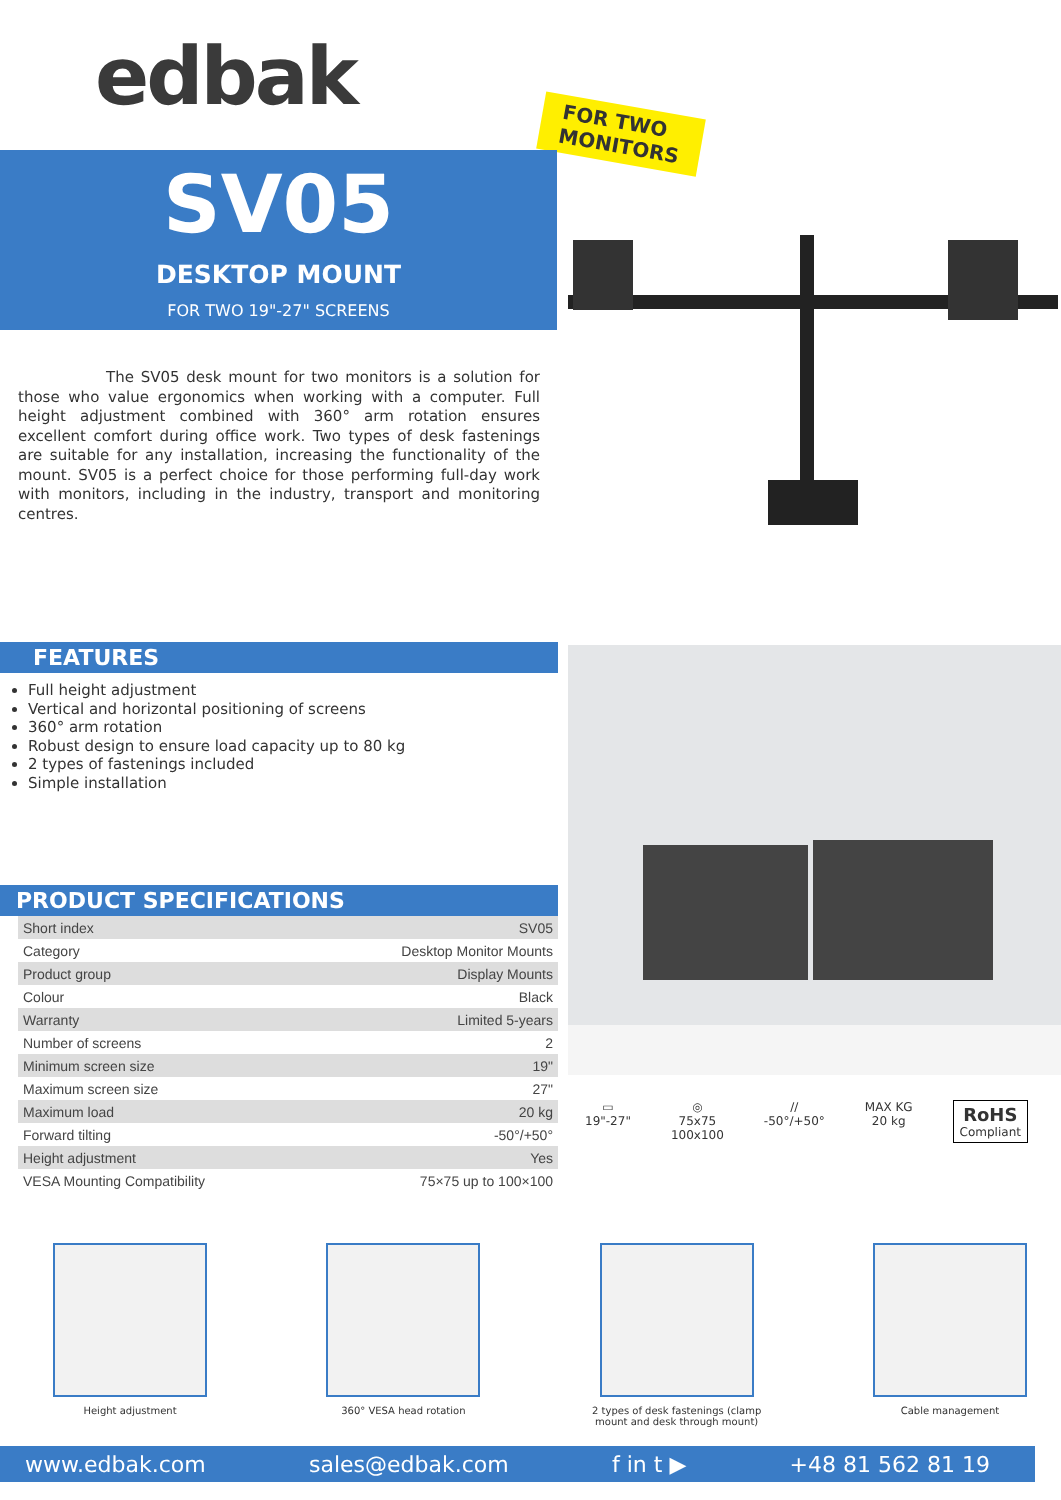edbak
FOR TWO
MONITORS
SV05
DESKTOP MOUNT
FOR TWO 19"-27" SCREENS
The SV05 desk mount for two monitors is a solution for those who value ergonomics when working with a computer. Full height adjustment combined with 360° arm rotation ensures excellent comfort during office work. Two types of desk fastenings are suitable for any installation, increasing the functionality of the mount. SV05 is a perfect choice for those performing full-day work with monitors, including in the industry, transport and monitoring centres.
FEATURES
Full height adjustment
Vertical and horizontal positioning of screens
360° arm rotation
Robust design to ensure load capacity up to 80 kg
2 types of fastenings included
Simple installation
PRODUCT SPECIFICATIONS
| Short index | SV05 |
| Category | Desktop Monitor Mounts |
| Product group | Display Mounts |
| Colour | Black |
| Warranty | Limited 5-years |
| Number of screens | 2 |
| Minimum screen size | 19" |
| Maximum screen size | 27" |
| Maximum load | 20 kg |
| Forward tilting | -50°/+50° |
| Height adjustment | Yes |
| VESA Mounting Compatibility | 75×75 up to 100×100 |
▭
19"-27"
◎
75x75
100x100
//
-50°/+50°
MAX KG
20 kg
RoHS
Compliant
Height adjustment 360° VESA head rotation 2 types of desk fastenings (clamp mount and desk through mount)
Cable management
www.edbak.com sales@edbak.com f in t ▶ +48 81 562 81 19